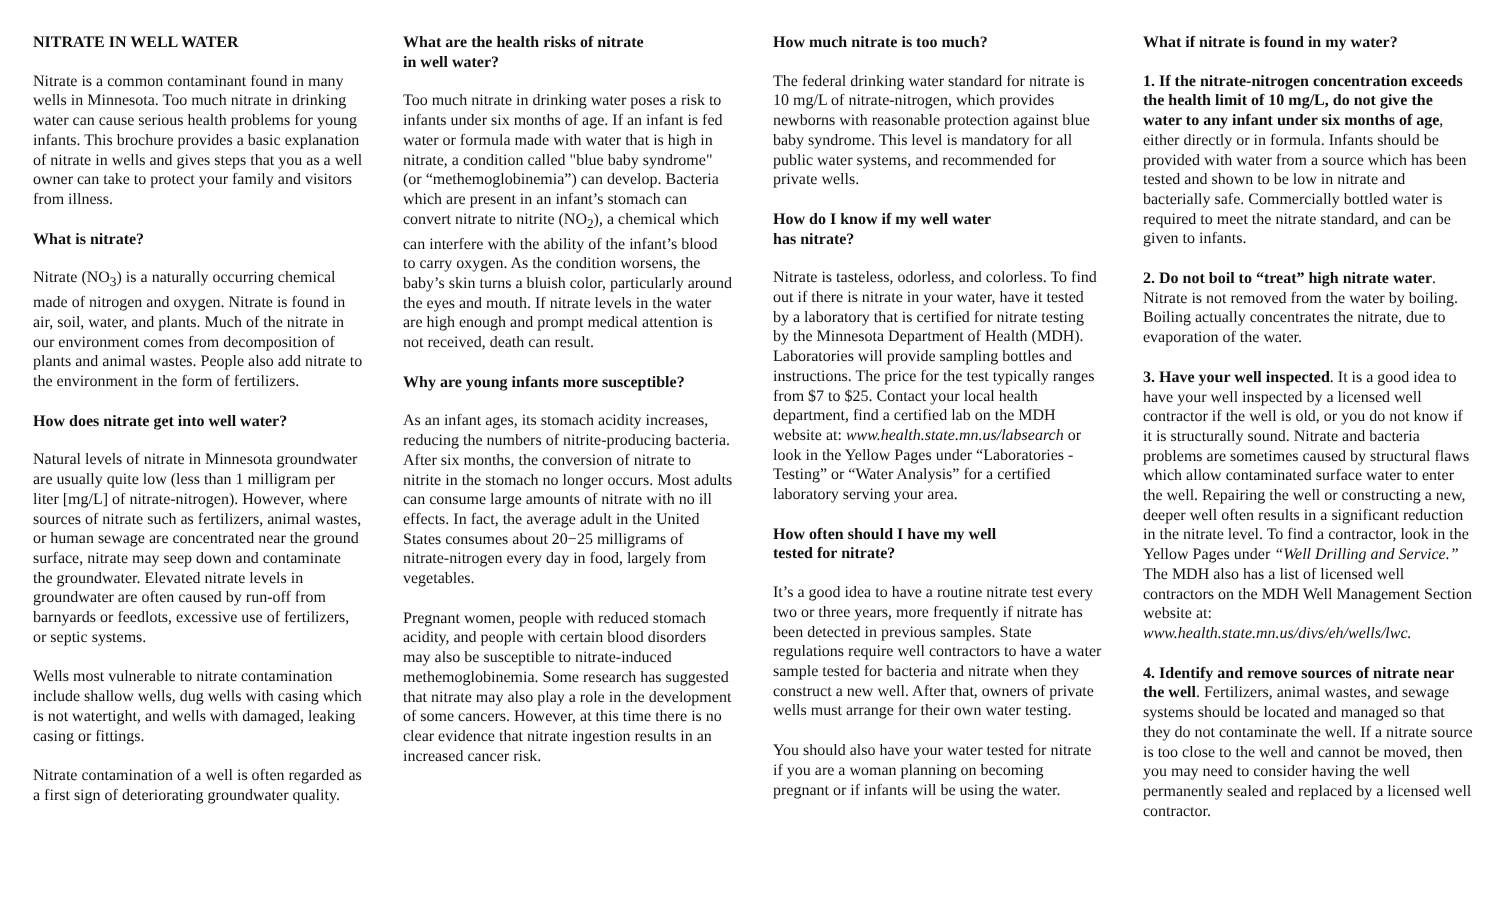NITRATE IN WELL WATER
Nitrate is a common contaminant found in many wells in Minnesota. Too much nitrate in drinking water can cause serious health problems for young infants. This brochure provides a basic explanation of nitrate in wells and gives steps that you as a well owner can take to protect your family and visitors from illness.
What is nitrate?
Nitrate (NO<sub>3</sub>) is a naturally occurring chemical made of nitrogen and oxygen. Nitrate is found in air, soil, water, and plants. Much of the nitrate in our environment comes from decomposition of plants and animal wastes. People also add nitrate to the environment in the form of fertilizers.
How does nitrate get into well water?
Natural levels of nitrate in Minnesota groundwater are usually quite low (less than 1 milligram per liter [mg/L] of nitrate-nitrogen). However, where sources of nitrate such as fertilizers, animal wastes, or human sewage are concentrated near the ground surface, nitrate may seep down and contaminate the groundwater. Elevated nitrate levels in groundwater are often caused by run-off from barnyards or feedlots, excessive use of fertilizers, or septic systems.
Wells most vulnerable to nitrate contamination include shallow wells, dug wells with casing which is not watertight, and wells with damaged, leaking casing or fittings.
Nitrate contamination of a well is often regarded as a first sign of deteriorating groundwater quality.
What are the health risks of nitrate
in well water?
Too much nitrate in drinking water poses a risk to infants under six months of age. If an infant is fed water or formula made with water that is high in nitrate, a condition called "blue baby syndrome" (or “methemoglobinemia”) can develop. Bacteria which are present in an infant’s stomach can convert nitrate to nitrite (NO<sub>2</sub>), a chemical which can interfere with the ability of the infant’s blood to carry oxygen. As the condition worsens, the baby’s skin turns a bluish color, particularly around the eyes and mouth. If nitrate levels in the water are high enough and prompt medical attention is not received, death can result.
Why are young infants more susceptible?
As an infant ages, its stomach acidity increases, reducing the numbers of nitrite-producing bacteria. After six months, the conversion of nitrate to nitrite in the stomach no longer occurs. Most adults can consume large amounts of nitrate with no ill effects. In fact, the average adult in the United States consumes about 20−25 milligrams of nitrate-nitrogen every day in food, largely from vegetables.
Pregnant women, people with reduced stomach acidity, and people with certain blood disorders may also be susceptible to nitrate-induced methemoglobinemia. Some research has suggested that nitrate may also play a role in the development of some cancers. However, at this time there is no clear evidence that nitrate ingestion results in an increased cancer risk.
How much nitrate is too much?
The federal drinking water standard for nitrate is 10 mg/L of nitrate-nitrogen, which provides newborns with reasonable protection against blue baby syndrome. This level is mandatory for all public water systems, and recommended for private wells.
How do I know if my well water
has nitrate?
Nitrate is tasteless, odorless, and colorless. To find out if there is nitrate in your water, have it tested by a laboratory that is certified for nitrate testing by the Minnesota Department of Health (MDH). Laboratories will provide sampling bottles and instructions. The price for the test typically ranges from $7 to $25. Contact your local health department, find a certified lab on the MDH website at: www.health.state.mn.us/labsearch or look in the Yellow Pages under “Laboratories - Testing” or “Water Analysis” for a certified laboratory serving your area.
How often should I have my well
tested for nitrate?
It’s a good idea to have a routine nitrate test every two or three years, more frequently if nitrate has been detected in previous samples. State regulations require well contractors to have a water sample tested for bacteria and nitrate when they construct a new well. After that, owners of private wells must arrange for their own water testing.
You should also have your water tested for nitrate if you are a woman planning on becoming pregnant or if infants will be using the water.
What if nitrate is found in my water?
1. If the nitrate-nitrogen concentration exceeds the health limit of 10 mg/L, do not give the water to any infant under six months of age, either directly or in formula. Infants should be provided with water from a source which has been tested and shown to be low in nitrate and bacterially safe. Commercially bottled water is required to meet the nitrate standard, and can be given to infants.
2. Do not boil to “treat” high nitrate water. Nitrate is not removed from the water by boiling. Boiling actually concentrates the nitrate, due to evaporation of the water.
3. Have your well inspected. It is a good idea to have your well inspected by a licensed well contractor if the well is old, or you do not know if it is structurally sound. Nitrate and bacteria problems are sometimes caused by structural flaws which allow contaminated surface water to enter the well. Repairing the well or constructing a new, deeper well often results in a significant reduction in the nitrate level. To find a contractor, look in the Yellow Pages under “Well Drilling and Service.” The MDH also has a list of licensed well contractors on the MDH Well Management Section website at: www.health.state.mn.us/divs/eh/wells/lwc.
4. Identify and remove sources of nitrate near the well. Fertilizers, animal wastes, and sewage systems should be located and managed so that they do not contaminate the well. If a nitrate source is too close to the well and cannot be moved, then you may need to consider having the well permanently sealed and replaced by a licensed well contractor.